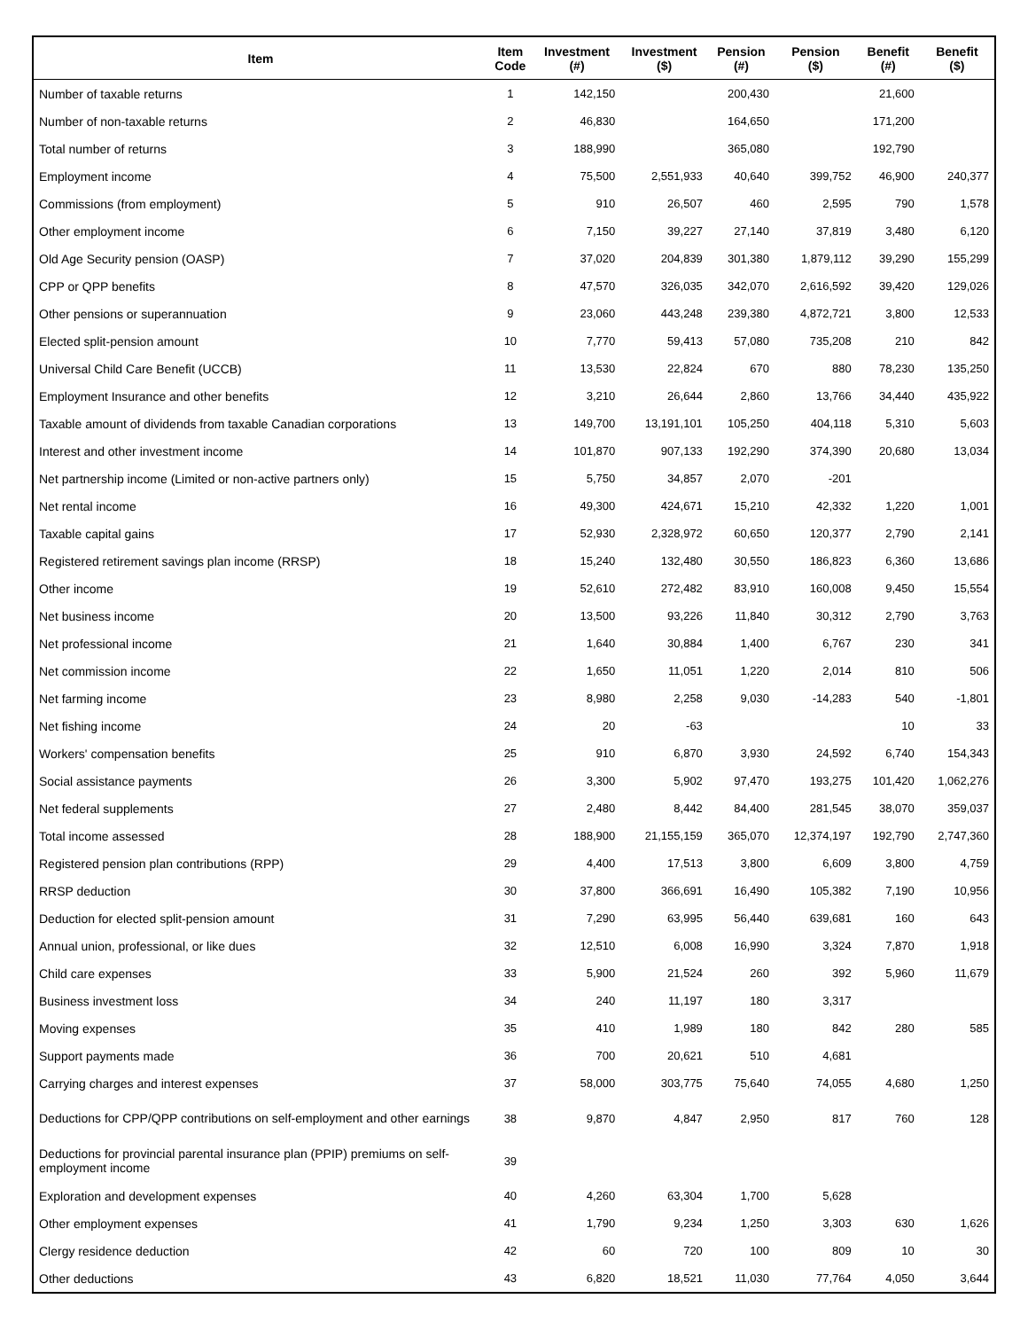| Item | Item Code | Investment (#) | Investment ($) | Pension (#) | Pension ($) | Benefit (#) | Benefit ($) |
| --- | --- | --- | --- | --- | --- | --- | --- |
| Number of taxable returns | 1 | 142,150 | | 200,430 | | 21,600 | |
| Number of non-taxable returns | 2 | 46,830 | | 164,650 | | 171,200 | |
| Total number of returns | 3 | 188,990 | | 365,080 | | 192,790 | |
| Employment income | 4 | 75,500 | 2,551,933 | 40,640 | 399,752 | 46,900 | 240,377 |
| Commissions (from employment) | 5 | 910 | 26,507 | 460 | 2,595 | 790 | 1,578 |
| Other employment income | 6 | 7,150 | 39,227 | 27,140 | 37,819 | 3,480 | 6,120 |
| Old Age Security pension (OASP) | 7 | 37,020 | 204,839 | 301,380 | 1,879,112 | 39,290 | 155,299 |
| CPP or QPP benefits | 8 | 47,570 | 326,035 | 342,070 | 2,616,592 | 39,420 | 129,026 |
| Other pensions or superannuation | 9 | 23,060 | 443,248 | 239,380 | 4,872,721 | 3,800 | 12,533 |
| Elected split-pension amount | 10 | 7,770 | 59,413 | 57,080 | 735,208 | 210 | 842 |
| Universal Child Care Benefit (UCCB) | 11 | 13,530 | 22,824 | 670 | 880 | 78,230 | 135,250 |
| Employment Insurance and other benefits | 12 | 3,210 | 26,644 | 2,860 | 13,766 | 34,440 | 435,922 |
| Taxable amount of dividends from taxable Canadian corporations | 13 | 149,700 | 13,191,101 | 105,250 | 404,118 | 5,310 | 5,603 |
| Interest and other investment income | 14 | 101,870 | 907,133 | 192,290 | 374,390 | 20,680 | 13,034 |
| Net partnership income (Limited or non-active partners only) | 15 | 5,750 | 34,857 | 2,070 | -201 | | |
| Net rental income | 16 | 49,300 | 424,671 | 15,210 | 42,332 | 1,220 | 1,001 |
| Taxable capital gains | 17 | 52,930 | 2,328,972 | 60,650 | 120,377 | 2,790 | 2,141 |
| Registered retirement savings plan income (RRSP) | 18 | 15,240 | 132,480 | 30,550 | 186,823 | 6,360 | 13,686 |
| Other income | 19 | 52,610 | 272,482 | 83,910 | 160,008 | 9,450 | 15,554 |
| Net business income | 20 | 13,500 | 93,226 | 11,840 | 30,312 | 2,790 | 3,763 |
| Net professional income | 21 | 1,640 | 30,884 | 1,400 | 6,767 | 230 | 341 |
| Net commission income | 22 | 1,650 | 11,051 | 1,220 | 2,014 | 810 | 506 |
| Net farming income | 23 | 8,980 | 2,258 | 9,030 | -14,283 | 540 | -1,801 |
| Net fishing income | 24 | 20 | -63 | | | 10 | 33 |
| Workers' compensation benefits | 25 | 910 | 6,870 | 3,930 | 24,592 | 6,740 | 154,343 |
| Social assistance payments | 26 | 3,300 | 5,902 | 97,470 | 193,275 | 101,420 | 1,062,276 |
| Net federal supplements | 27 | 2,480 | 8,442 | 84,400 | 281,545 | 38,070 | 359,037 |
| Total income assessed | 28 | 188,900 | 21,155,159 | 365,070 | 12,374,197 | 192,790 | 2,747,360 |
| Registered pension plan contributions (RPP) | 29 | 4,400 | 17,513 | 3,800 | 6,609 | 3,800 | 4,759 |
| RRSP deduction | 30 | 37,800 | 366,691 | 16,490 | 105,382 | 7,190 | 10,956 |
| Deduction for elected split-pension amount | 31 | 7,290 | 63,995 | 56,440 | 639,681 | 160 | 643 |
| Annual union, professional, or like dues | 32 | 12,510 | 6,008 | 16,990 | 3,324 | 7,870 | 1,918 |
| Child care expenses | 33 | 5,900 | 21,524 | 260 | 392 | 5,960 | 11,679 |
| Business investment loss | 34 | 240 | 11,197 | 180 | 3,317 | | |
| Moving expenses | 35 | 410 | 1,989 | 180 | 842 | 280 | 585 |
| Support payments made | 36 | 700 | 20,621 | 510 | 4,681 | | |
| Carrying charges and interest expenses | 37 | 58,000 | 303,775 | 75,640 | 74,055 | 4,680 | 1,250 |
| Deductions for CPP/QPP contributions on self-employment and other earnings | 38 | 9,870 | 4,847 | 2,950 | 817 | 760 | 128 |
| Deductions for provincial parental insurance plan (PPIP) premiums on self-employment income | 39 | | | | | | |
| Exploration and development expenses | 40 | 4,260 | 63,304 | 1,700 | 5,628 | | |
| Other employment expenses | 41 | 1,790 | 9,234 | 1,250 | 3,303 | 630 | 1,626 |
| Clergy residence deduction | 42 | 60 | 720 | 100 | 809 | 10 | 30 |
| Other deductions | 43 | 6,820 | 18,521 | 11,030 | 77,764 | 4,050 | 3,644 |